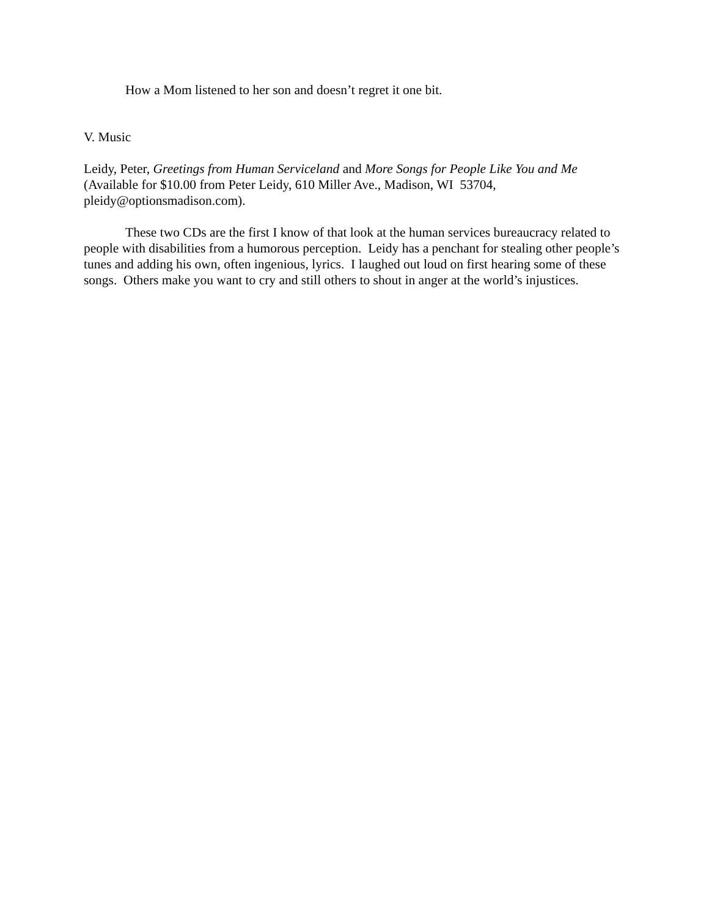How a Mom listened to her son and doesn’t regret it one bit.
V. Music
Leidy, Peter, Greetings from Human Serviceland and More Songs for People Like You and Me (Available for $10.00 from Peter Leidy, 610 Miller Ave., Madison, WI 53704, pleidy@optionsmadison.com).
These two CDs are the first I know of that look at the human services bureaucracy related to people with disabilities from a humorous perception. Leidy has a penchant for stealing other people’s tunes and adding his own, often ingenious, lyrics. I laughed out loud on first hearing some of these songs. Others make you want to cry and still others to shout in anger at the world’s injustices.